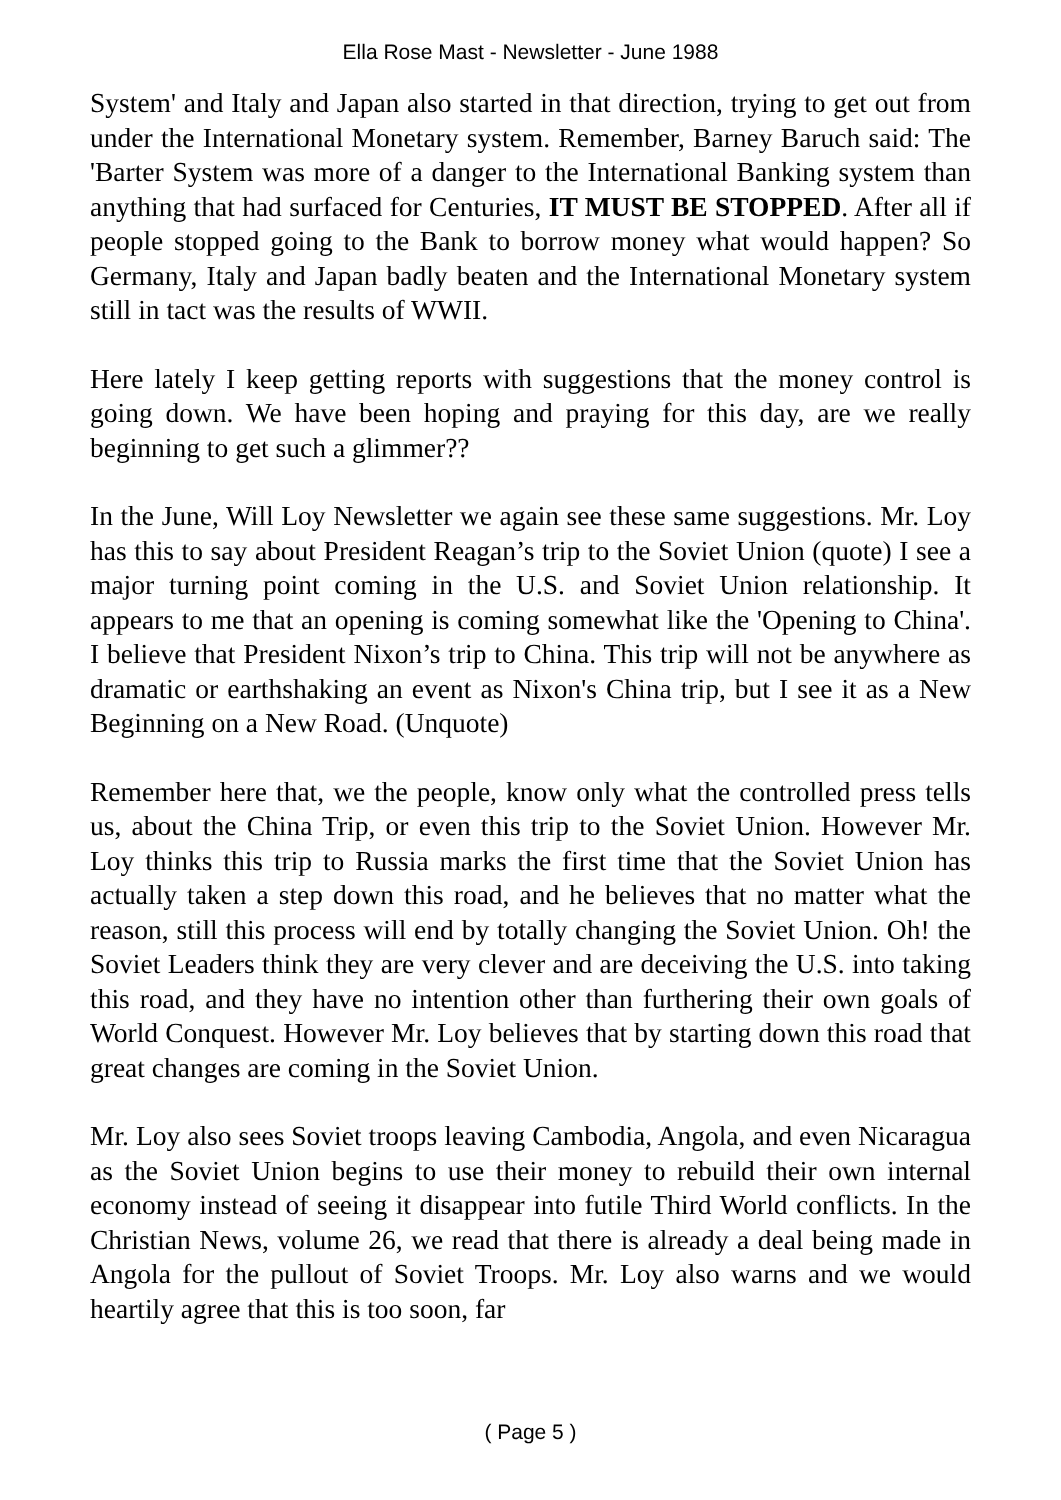Ella Rose Mast - Newsletter - June 1988
System' and Italy and Japan also started in that direction, trying to get out from under the International Monetary system. Remember, Barney Baruch said: The 'Barter System was more of a danger to the International Banking system than anything that had surfaced for Centuries, IT MUST BE STOPPED. After all if people stopped going to the Bank to borrow money what would happen? So Germany, Italy and Japan badly beaten and the International Monetary system still in tact was the results of WWII.
Here lately I keep getting reports with suggestions that the money control is going down. We have been hoping and praying for this day, are we really beginning to get such a glimmer??
In the June, Will Loy Newsletter we again see these same suggestions. Mr. Loy has this to say about President Reagan’s trip to the Soviet Union (quote) I see a major turning point coming in the U.S. and Soviet Union relationship. It appears to me that an opening is coming somewhat like the 'Opening to China'. I believe that President Nixon’s trip to China. This trip will not be anywhere as dramatic or earthshaking an event as Nixon's China trip, but I see it as a New Beginning on a New Road. (Unquote)
Remember here that, we the people, know only what the controlled press tells us, about the China Trip, or even this trip to the Soviet Union. However Mr. Loy thinks this trip to Russia marks the first time that the Soviet Union has actually taken a step down this road, and he believes that no matter what the reason, still this process will end by totally changing the Soviet Union. Oh! the Soviet Leaders think they are very clever and are deceiving the U.S. into taking this road, and they have no intention other than furthering their own goals of World Conquest. However Mr. Loy believes that by starting down this road that great changes are coming in the Soviet Union.
Mr. Loy also sees Soviet troops leaving Cambodia, Angola, and even Nicaragua as the Soviet Union begins to use their money to rebuild their own internal economy instead of seeing it disappear into futile Third World conflicts. In the Christian News, volume 26, we read that there is already a deal being made in Angola for the pullout of Soviet Troops. Mr. Loy also warns and we would heartily agree that this is too soon, far
( Page 5 )